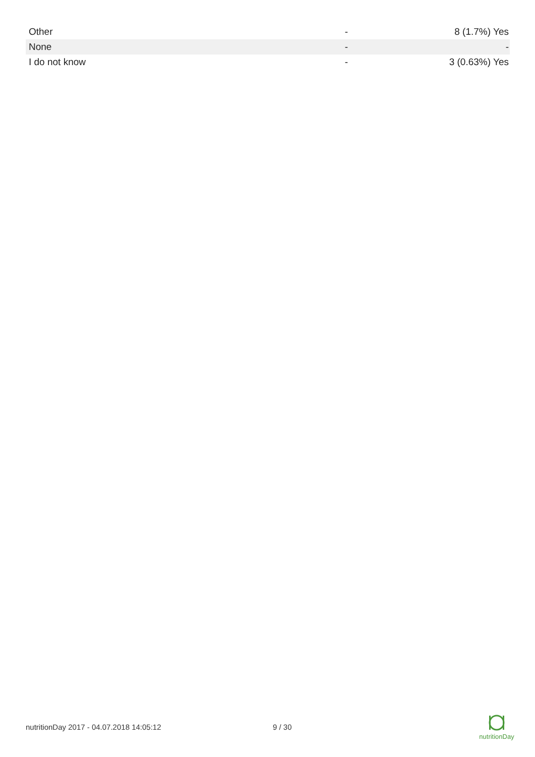| Other | - | 8 (1.7%) Yes |
| None | - | - |
| I do not know | - | 3 (0.63%) Yes |
nutritionDay 2017 - 04.07.2018 14:05:12 9 / 30
nutritionDay